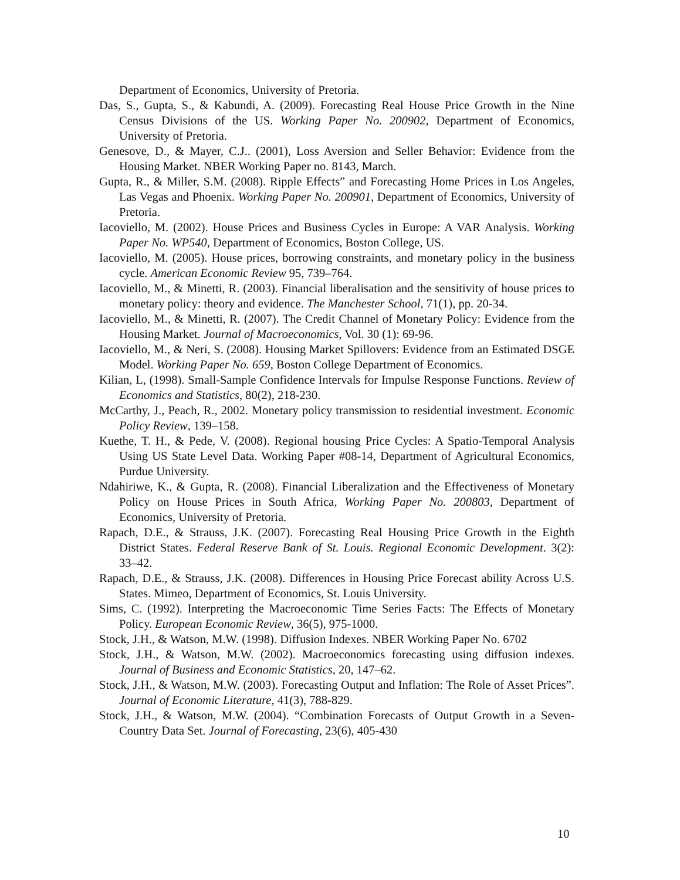Department of Economics, University of Pretoria.
Das, S., Gupta, S., & Kabundi, A. (2009). Forecasting Real House Price Growth in the Nine Census Divisions of the US. Working Paper No. 200902, Department of Economics, University of Pretoria.
Genesove, D., & Mayer, C.J.. (2001), Loss Aversion and Seller Behavior: Evidence from the Housing Market. NBER Working Paper no. 8143, March.
Gupta, R., & Miller, S.M. (2008). Ripple Effects” and Forecasting Home Prices in Los Angeles, Las Vegas and Phoenix. Working Paper No. 200901, Department of Economics, University of Pretoria.
Iacoviello, M. (2002). House Prices and Business Cycles in Europe: A VAR Analysis. Working Paper No. WP540, Department of Economics, Boston College, US.
Iacoviello, M. (2005). House prices, borrowing constraints, and monetary policy in the business cycle. American Economic Review 95, 739–764.
Iacoviello, M., & Minetti, R. (2003). Financial liberalisation and the sensitivity of house prices to monetary policy: theory and evidence. The Manchester School, 71(1), pp. 20-34.
Iacoviello, M., & Minetti, R. (2007). The Credit Channel of Monetary Policy: Evidence from the Housing Market. Journal of Macroeconomics, Vol. 30 (1): 69-96.
Iacoviello, M., & Neri, S. (2008). Housing Market Spillovers: Evidence from an Estimated DSGE Model. Working Paper No. 659, Boston College Department of Economics.
Kilian, L, (1998). Small-Sample Confidence Intervals for Impulse Response Functions. Review of Economics and Statistics, 80(2), 218-230.
McCarthy, J., Peach, R., 2002. Monetary policy transmission to residential investment. Economic Policy Review, 139–158.
Kuethe, T. H., & Pede, V. (2008). Regional housing Price Cycles: A Spatio-Temporal Analysis Using US State Level Data. Working Paper #08-14, Department of Agricultural Economics, Purdue University.
Ndahiriwe, K., & Gupta, R. (2008). Financial Liberalization and the Effectiveness of Monetary Policy on House Prices in South Africa, Working Paper No. 200803, Department of Economics, University of Pretoria.
Rapach, D.E., & Strauss, J.K. (2007). Forecasting Real Housing Price Growth in the Eighth District States. Federal Reserve Bank of St. Louis. Regional Economic Development. 3(2): 33–42.
Rapach, D.E., & Strauss, J.K. (2008). Differences in Housing Price Forecast ability Across U.S. States. Mimeo, Department of Economics, St. Louis University.
Sims, C. (1992). Interpreting the Macroeconomic Time Series Facts: The Effects of Monetary Policy. European Economic Review, 36(5), 975-1000.
Stock, J.H., & Watson, M.W. (1998). Diffusion Indexes. NBER Working Paper No. 6702
Stock, J.H., & Watson, M.W. (2002). Macroeconomics forecasting using diffusion indexes. Journal of Business and Economic Statistics, 20, 147–62.
Stock, J.H., & Watson, M.W. (2003). Forecasting Output and Inflation: The Role of Asset Prices”. Journal of Economic Literature, 41(3), 788-829.
Stock, J.H., & Watson, M.W. (2004). “Combination Forecasts of Output Growth in a Seven-Country Data Set. Journal of Forecasting, 23(6), 405-430
10